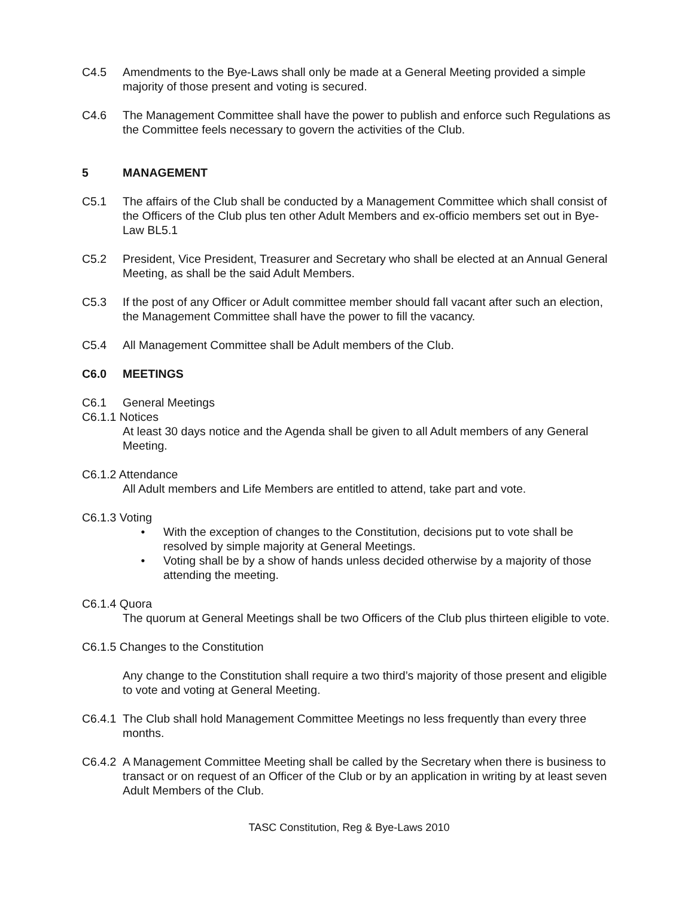C4.5 Amendments to the Bye-Laws shall only be made at a General Meeting provided a simple majority of those present and voting is secured.
C4.6 The Management Committee shall have the power to publish and enforce such Regulations as the Committee feels necessary to govern the activities of the Club.
5 MANAGEMENT
C5.1 The affairs of the Club shall be conducted by a Management Committee which shall consist of the Officers of the Club plus ten other Adult Members and ex-officio members set out in Bye-Law BL5.1
C5.2 President, Vice President, Treasurer and Secretary who shall be elected at an Annual General Meeting, as shall be the said Adult Members.
C5.3 If the post of any Officer or Adult committee member should fall vacant after such an election, the Management Committee shall have the power to fill the vacancy.
C5.4 All Management Committee shall be Adult members of the Club.
C6.0 MEETINGS
C6.1 General Meetings
C6.1.1 Notices
At least 30 days notice and the Agenda shall be given to all Adult members of any General Meeting.
C6.1.2 Attendance
All Adult members and Life Members are entitled to attend, take part and vote.
C6.1.3 Voting
• With the exception of changes to the Constitution, decisions put to vote shall be resolved by simple majority at General Meetings.
• Voting shall be by a show of hands unless decided otherwise by a majority of those attending the meeting.
C6.1.4 Quora
The quorum at General Meetings shall be two Officers of the Club plus thirteen eligible to vote.
C6.1.5 Changes to the Constitution
Any change to the Constitution shall require a two third’s majority of those present and eligible to vote and voting at General Meeting.
C6.4.1
The Club shall hold Management Committee Meetings no less frequently than every three months.
C6.4.2
A Management Committee Meeting shall be called by the Secretary when there is business to transact or on request of an Officer of the Club or by an application in writing by at least seven Adult Members of the Club.
TASC Constitution, Reg & Bye-Laws 2010